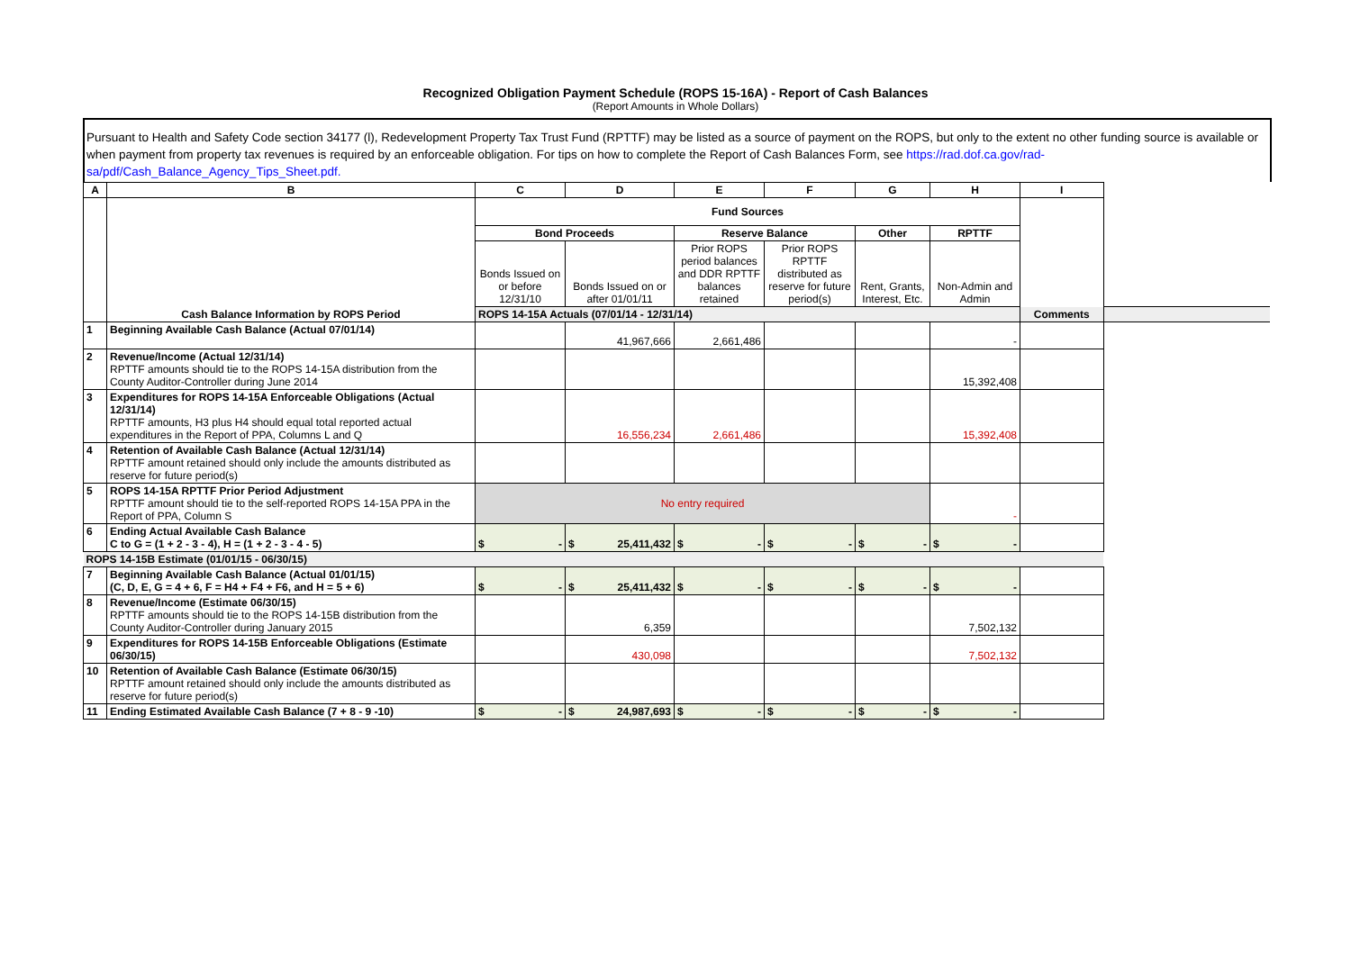Recognized Obligation Payment Schedule (ROPS 15-16A) - Report of Cash Balances
(Report Amounts in Whole Dollars)
Pursuant to Health and Safety Code section 34177 (l), Redevelopment Property Tax Trust Fund (RPTTF) may be listed as a source of payment on the ROPS, but only to the extent no other funding source is available or when payment from property tax revenues is required by an enforceable obligation. For tips on how to complete the Report of Cash Balances Form, see https://rad.dof.ca.gov/rad-sa/pdf/Cash_Balance_Agency_Tips_Sheet.pdf.
| A | B | C | D | E | F | G | H | I |
| --- | --- | --- | --- | --- | --- | --- | --- | --- |
| | Cash Balance Information by ROPS Period | Fund Sources | | | | | | Comments |
| | | Bond Proceeds | | Reserve Balance | | Other | RPTTF | |
| | | Bonds Issued on or before 12/31/10 | Bonds Issued on or after 01/01/11 | Prior ROPS period balances and DDR RPTTF balances retained | Prior ROPS RPTTF distributed as reserve for future period(s) | Rent, Grants, Interest, Etc. | Non-Admin and Admin | |
| | | ROPS 14-15A Actuals (07/01/14 - 12/31/14) | | | | | | |
| 1 | Beginning Available Cash Balance (Actual 07/01/14) | | 41,967,666 | 2,661,486 | | | - | |
| 2 | Revenue/Income (Actual 12/31/14) RPTTF amounts should tie to the ROPS 14-15A distribution from the County Auditor-Controller during June 2014 | | | | | | 15,392,408 | |
| 3 | Expenditures for ROPS 14-15A Enforceable Obligations (Actual 12/31/14) RPTTF amounts, H3 plus H4 should equal total reported actual expenditures in the Report of PPA, Columns L and Q | | 16,556,234 | 2,661,486 | | | 15,392,408 | |
| 4 | Retention of Available Cash Balance (Actual 12/31/14) RPTTF amount retained should only include the amounts distributed as reserve for future period(s) | | | | | | | |
| 5 | ROPS 14-15A RPTTF Prior Period Adjustment RPTTF amount should tie to the self-reported ROPS 14-15A PPA in the Report of PPA, Column S | No entry required | | | | | - | |
| 6 | Ending Actual Available Cash Balance C to G = (1 + 2 - 3 - 4), H = (1 + 2 - 3 - 4 - 5) | $ - | $ 25,411,432 | $ - | $ - | $ - | $ - | |
| ROPS 14-15B Estimate (01/01/15 - 06/30/15) | | | | | | | | |
| 7 | Beginning Available Cash Balance (Actual 01/01/15) (C, D, E, G = 4 + 6, F = H4 + F4 + F6, and H = 5 + 6) | $ - | $ 25,411,432 | $ - | $ - | $ - | $ - | |
| 8 | Revenue/Income (Estimate 06/30/15) RPTTF amounts should tie to the ROPS 14-15B distribution from the County Auditor-Controller during January 2015 | | 6,359 | | | | 7,502,132 | |
| 9 | Expenditures for ROPS 14-15B Enforceable Obligations (Estimate 06/30/15) | | 430,098 | | | | 7,502,132 | |
| 10 | Retention of Available Cash Balance (Estimate 06/30/15) RPTTF amount retained should only include the amounts distributed as reserve for future period(s) | | | | | | | |
| 11 | Ending Estimated Available Cash Balance (7 + 8 - 9 -10) | $ - | $ 24,987,693 | $ - | $ - | $ - | $ - | |